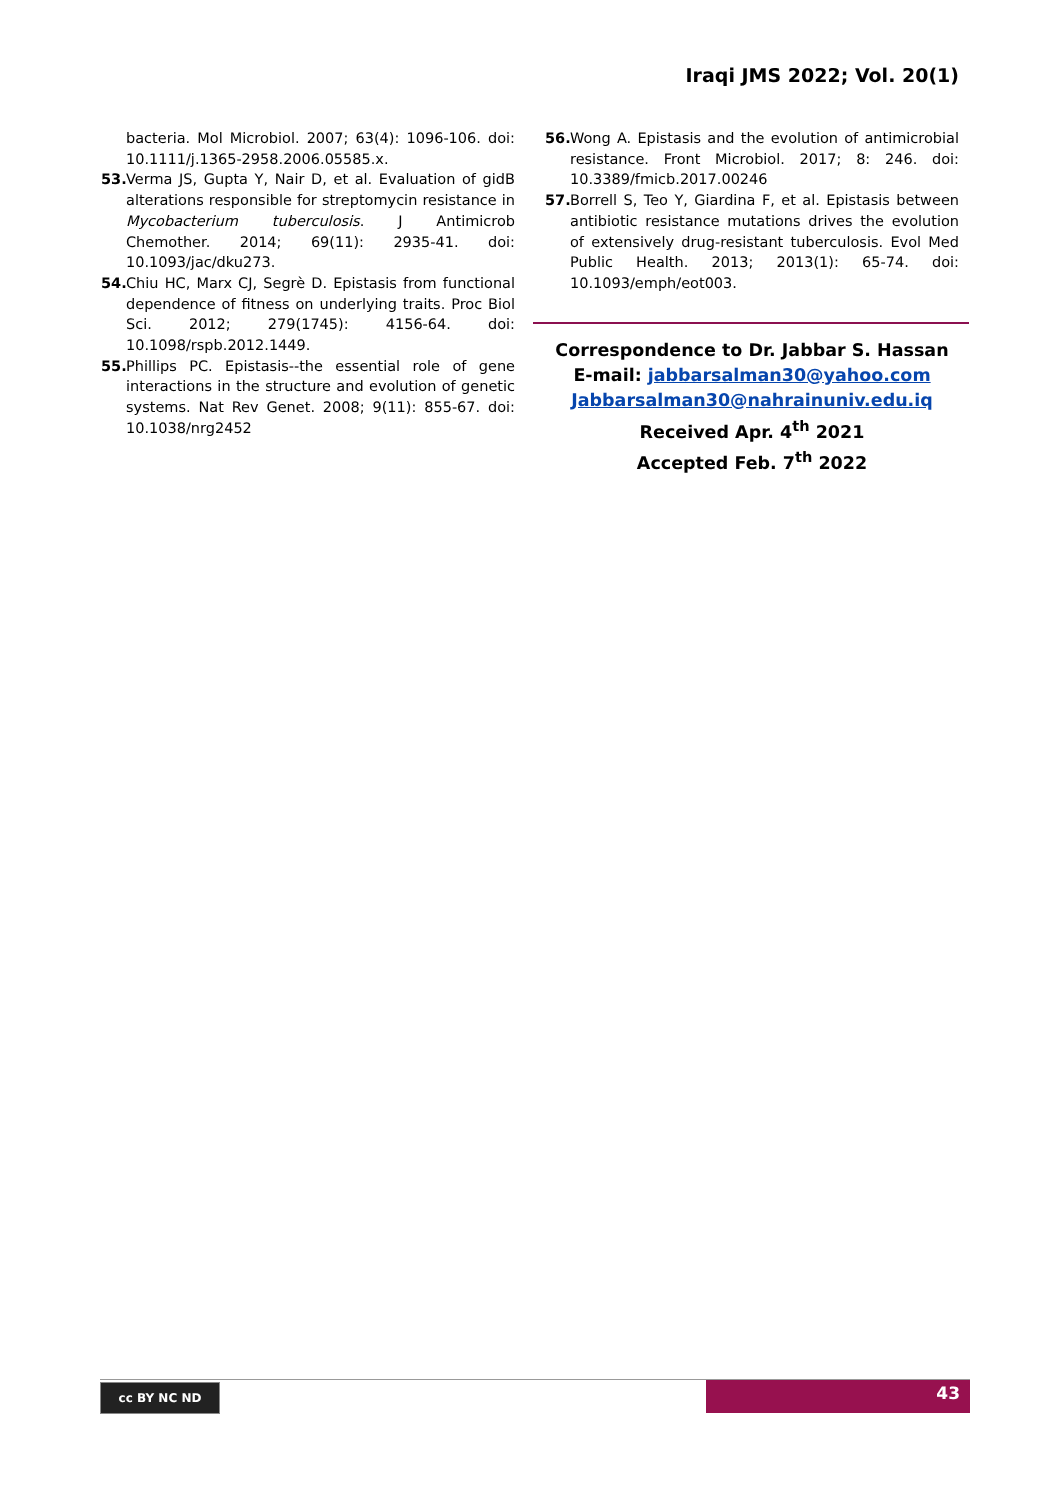Iraqi JMS 2022; Vol. 20(1)
bacteria. Mol Microbiol. 2007; 63(4): 1096-106. doi: 10.1111/j.1365-2958.2006.05585.x.
53. Verma JS, Gupta Y, Nair D, et al. Evaluation of gidB alterations responsible for streptomycin resistance in Mycobacterium tuberculosis. J Antimicrob Chemother. 2014; 69(11): 2935-41. doi: 10.1093/jac/dku273.
54. Chiu HC, Marx CJ, Segrè D. Epistasis from functional dependence of fitness on underlying traits. Proc Biol Sci. 2012; 279(1745): 4156-64. doi: 10.1098/rspb.2012.1449.
55. Phillips PC. Epistasis--the essential role of gene interactions in the structure and evolution of genetic systems. Nat Rev Genet. 2008; 9(11): 855-67. doi: 10.1038/nrg2452
56. Wong A. Epistasis and the evolution of antimicrobial resistance. Front Microbiol. 2017; 8: 246. doi: 10.3389/fmicb.2017.00246
57. Borrell S, Teo Y, Giardina F, et al. Epistasis between antibiotic resistance mutations drives the evolution of extensively drug-resistant tuberculosis. Evol Med Public Health. 2013; 2013(1): 65-74. doi: 10.1093/emph/eot003.
Correspondence to Dr. Jabbar S. Hassan
E-mail: jabbarsalman30@yahoo.com
Jabbarsalman30@nahrainuniv.edu.iq
Received Apr. 4<sup>th</sup> 2021
Accepted Feb. 7<sup>th</sup> 2022
cc BY NC ND 43